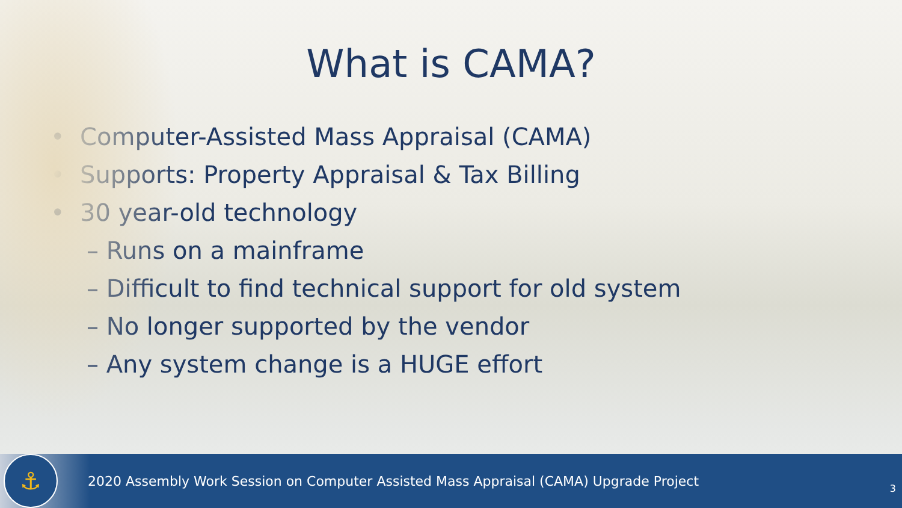What is CAMA?
• Computer-Assisted Mass Appraisal (CAMA)
• Supports: Property Appraisal & Tax Billing
• 30 year-old technology
– Runs on a mainframe
– Difficult to find technical support for old system
– No longer supported by the vendor
– Any system change is a HUGE effort
⚓
2020 Assembly Work Session on Computer Assisted Mass Appraisal (CAMA) Upgrade Project
3